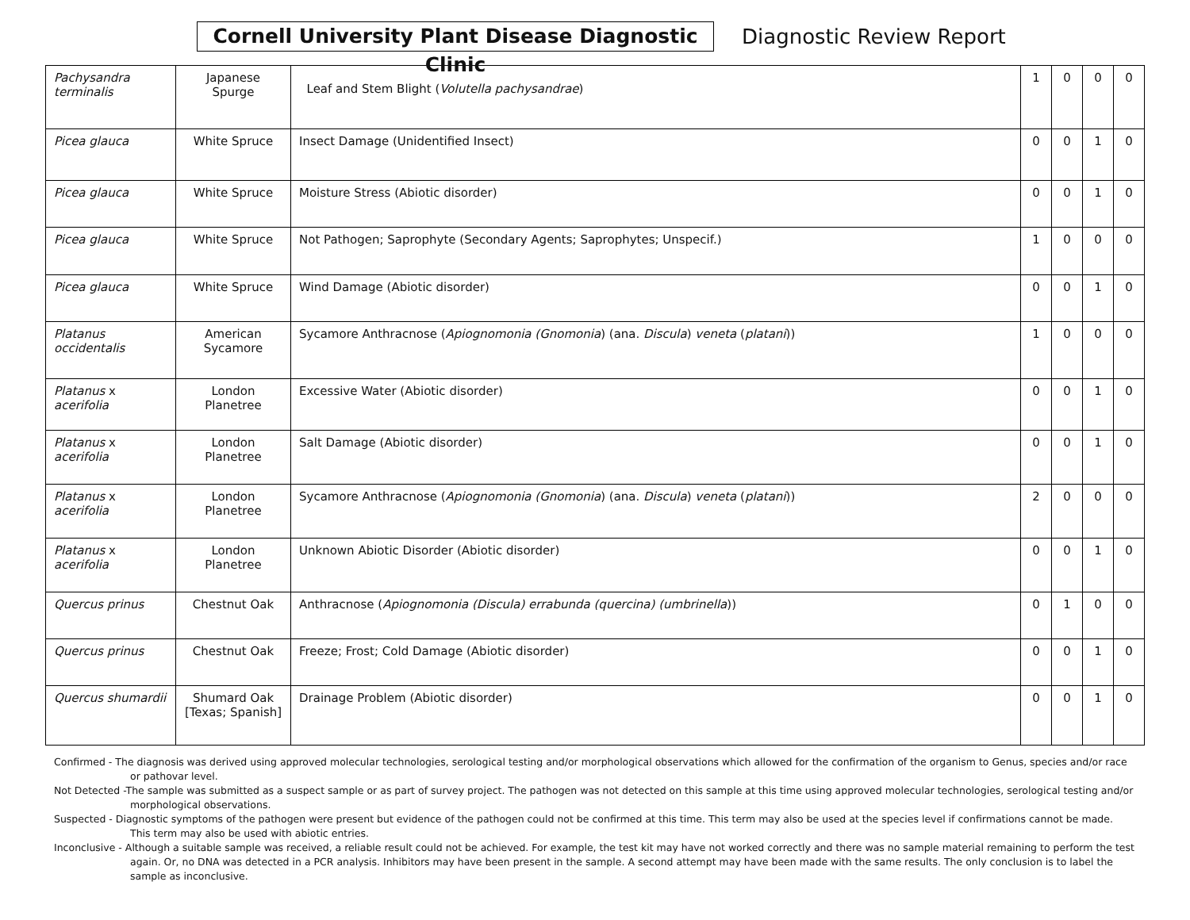Cornell University Plant Disease Diagnostic Clinic
Diagnostic Review Report
| Pachysandra terminalis | Japanese Spurge | Leaf and Stem Blight ( Volutella pachysandrae ) | 1 | 0 | 0 | 0 |
| Picea glauca | White Spruce | Insect Damage (Unidentified Insect) | 0 | 0 | 1 | 0 |
| Picea glauca | White Spruce | Moisture Stress (Abiotic disorder) | 0 | 0 | 1 | 0 |
| Picea glauca | White Spruce | Not Pathogen; Saprophyte (Secondary Agents; Saprophytes; Unspecif.) | 1 | 0 | 0 | 0 |
| Picea glauca | White Spruce | Wind Damage (Abiotic disorder) | 0 | 0 | 1 | 0 |
| Platanus occidentalis | American Sycamore | Sycamore Anthracnose ( Apiognomonia (Gnomonia ) (ana. Discula ) veneta ( platani )) | 1 | 0 | 0 | 0 |
| Platanus x acerifolia | London Planetree | Excessive Water (Abiotic disorder) | 0 | 0 | 1 | 0 |
| Platanus x acerifolia | London Planetree | Salt Damage (Abiotic disorder) | 0 | 0 | 1 | 0 |
| Platanus x acerifolia | London Planetree | Sycamore Anthracnose ( Apiognomonia (Gnomonia ) (ana. Discula ) veneta ( platani )) | 2 | 0 | 0 | 0 |
| Platanus x acerifolia | London Planetree | Unknown Abiotic Disorder (Abiotic disorder) | 0 | 0 | 1 | 0 |
| Quercus prinus | Chestnut Oak | Anthracnose ( Apiognomonia (Discula) errabunda (quercina) (umbrinella )) | 0 | 1 | 0 | 0 |
| Quercus prinus | Chestnut Oak | Freeze; Frost; Cold Damage (Abiotic disorder) | 0 | 0 | 1 | 0 |
| Quercus shumardii | Shumard Oak [Texas; Spanish] | Drainage Problem (Abiotic disorder) | 0 | 0 | 1 | 0 |
Confirmed - The diagnosis was derived using approved molecular technologies, serological testing and/or morphological observations which allowed for the confirmation of the organism to Genus, species and/or race or pathovar level.
Not Detected -The sample was submitted as a suspect sample or as part of survey project. The pathogen was not detected on this sample at this time using approved molecular technologies, serological testing and/or morphological observations.
Suspected - Diagnostic symptoms of the pathogen were present but evidence of the pathogen could not be confirmed at this time. This term may also be used at the species level if confirmations cannot be made. This term may also be used with abiotic entries.
Inconclusive - Although a suitable sample was received, a reliable result could not be achieved. For example, the test kit may have not worked correctly and there was no sample material remaining to perform the test again. Or, no DNA was detected in a PCR analysis. Inhibitors may have been present in the sample. A second attempt may have been made with the same results. The only conclusion is to label the sample as inconclusive.